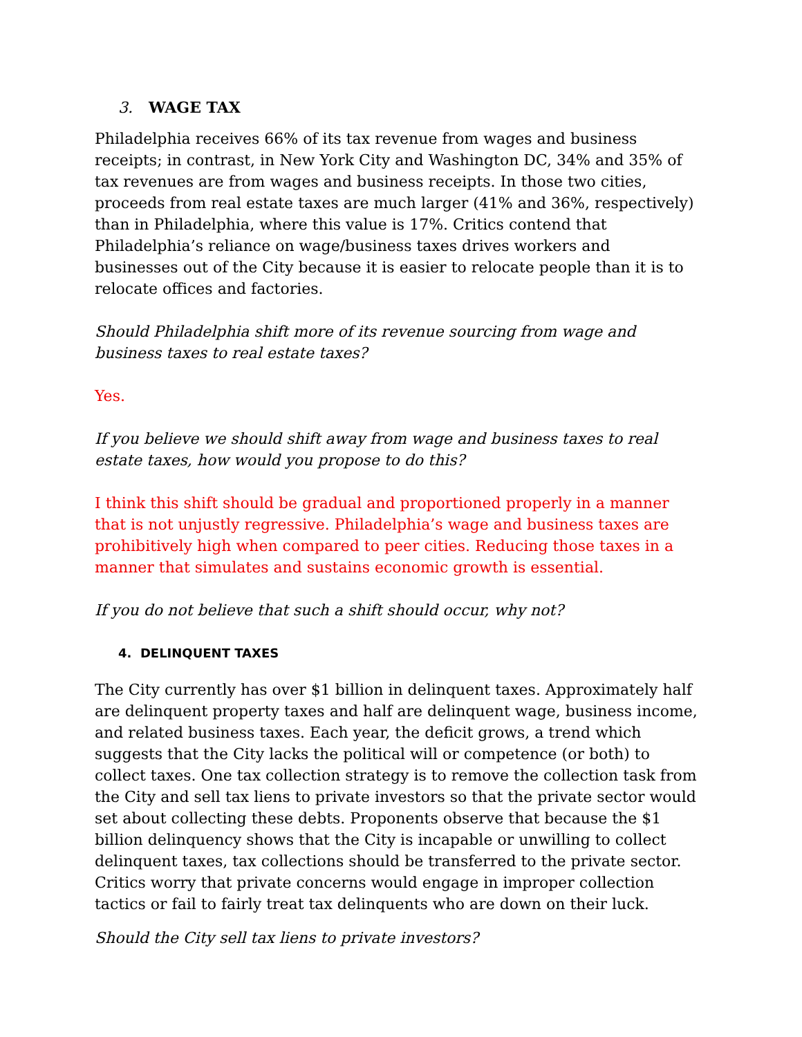3. WAGE TAX
Philadelphia receives 66% of its tax revenue from wages and business receipts; in contrast, in New York City and Washington DC, 34% and 35% of tax revenues are from wages and business receipts. In those two cities, proceeds from real estate taxes are much larger (41% and 36%, respectively) than in Philadelphia, where this value is 17%. Critics contend that Philadelphia’s reliance on wage/business taxes drives workers and businesses out of the City because it is easier to relocate people than it is to relocate offices and factories.
Should Philadelphia shift more of its revenue sourcing from wage and business taxes to real estate taxes?
Yes.
If you believe we should shift away from wage and business taxes to real estate taxes, how would you propose to do this?
I think this shift should be gradual and proportioned properly in a manner that is not unjustly regressive. Philadelphia’s wage and business taxes are prohibitively high when compared to peer cities. Reducing those taxes in a manner that simulates and sustains economic growth is essential.
If you do not believe that such a shift should occur, why not?
4. DELINQUENT TAXES
The City currently has over $1 billion in delinquent taxes. Approximately half are delinquent property taxes and half are delinquent wage, business income, and related business taxes. Each year, the deficit grows, a trend which suggests that the City lacks the political will or competence (or both) to collect taxes. One tax collection strategy is to remove the collection task from the City and sell tax liens to private investors so that the private sector would set about collecting these debts. Proponents observe that because the $1 billion delinquency shows that the City is incapable or unwilling to collect delinquent taxes, tax collections should be transferred to the private sector. Critics worry that private concerns would engage in improper collection tactics or fail to fairly treat tax delinquents who are down on their luck.
Should the City sell tax liens to private investors?